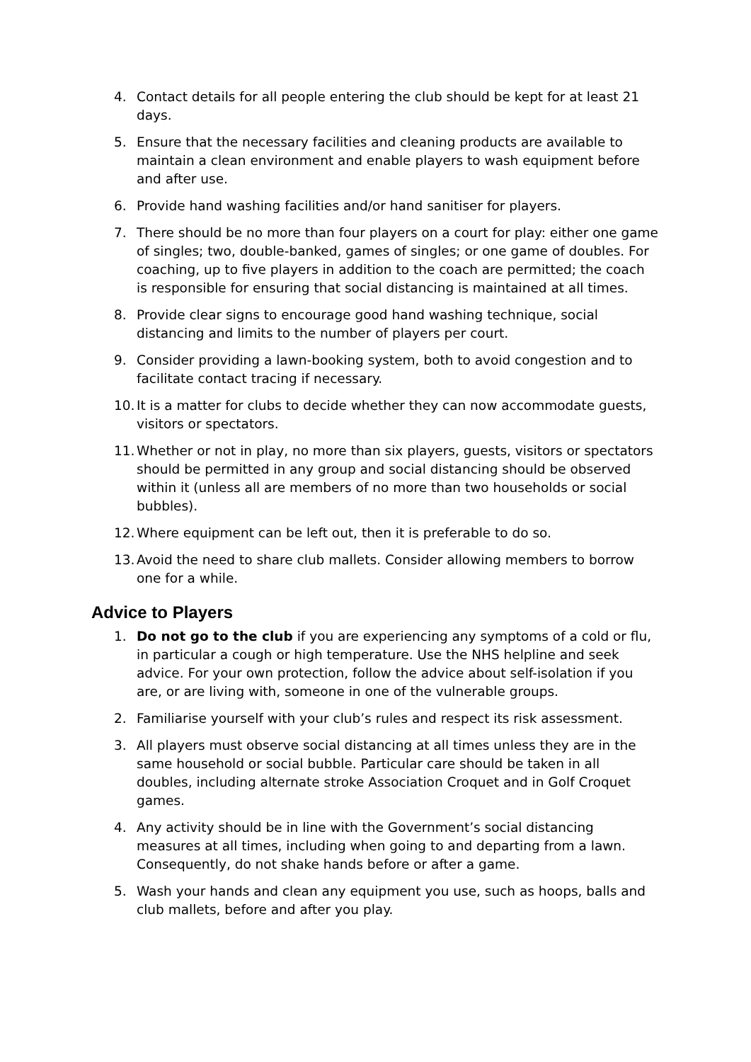4. Contact details for all people entering the club should be kept for at least 21 days.
5. Ensure that the necessary facilities and cleaning products are available to maintain a clean environment and enable players to wash equipment before and after use.
6. Provide hand washing facilities and/or hand sanitiser for players.
7. There should be no more than four players on a court for play: either one game of singles; two, double-banked, games of singles; or one game of doubles. For coaching, up to five players in addition to the coach are permitted; the coach is responsible for ensuring that social distancing is maintained at all times.
8. Provide clear signs to encourage good hand washing technique, social distancing and limits to the number of players per court.
9. Consider providing a lawn-booking system, both to avoid congestion and to facilitate contact tracing if necessary.
10.
It is a matter for clubs to decide whether they can now accommodate guests, visitors or spectators.
11.
Whether or not in play, no more than six players, guests, visitors or spectators should be permitted in any group and social distancing should be observed within it (unless all are members of no more than two households or social bubbles).
12.
Where equipment can be left out, then it is preferable to do so.
13.
Avoid the need to share club mallets. Consider allowing members to borrow one for a while.
Advice to Players
1. Do not go to the club if you are experiencing any symptoms of a cold or flu, in particular a cough or high temperature. Use the NHS helpline and seek advice. For your own protection, follow the advice about self-isolation if you are, or are living with, someone in one of the vulnerable groups.
2. Familiarise yourself with your club’s rules and respect its risk assessment.
3. All players must observe social distancing at all times unless they are in the same household or social bubble. Particular care should be taken in all doubles, including alternate stroke Association Croquet and in Golf Croquet games.
4. Any activity should be in line with the Government’s social distancing measures at all times, including when going to and departing from a lawn. Consequently, do not shake hands before or after a game.
5. Wash your hands and clean any equipment you use, such as hoops, balls and club mallets, before and after you play.